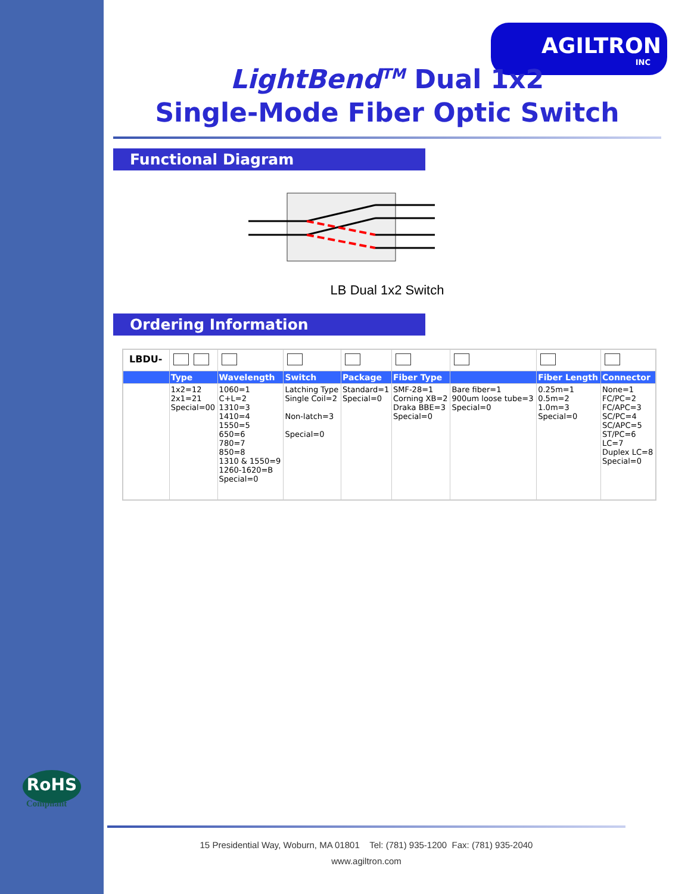AGILTRON
INC
LightBend<sup>TM</sup> Dual 1x2
Single-Mode Fiber Optic Switch
Functional Diagram
LB Dual 1x2 Switch
Ordering Information
| LBDU- | | | | | | | | |
| | Type | Wavelength | Switch | Package | Fiber Type | | Fiber Length | Connector |
| | 1x2=12 2x1=21 Special=00 | 1060=1 C+L=2 1310=3 1410=4 1550=5 650=6 780=7 850=8 1310 & 1550=9 1260-1620=B Special=0 | Latching Type Single Coil=2 Non-latch=3 Special=0 | Standard=1 Special=0 | SMF-28=1 Corning XB=2 Draka BBE=3 Special=0 | Bare fiber=1 900um loose tube=3 Special=0 | 0.25m=1 0.5m=2 1.0m=3 Special=0 | None=1 FC/PC=2 FC/APC=3 SC/PC=4 SC/APC=5 ST/PC=6 LC=7 Duplex LC=8 Special=0 |
RoHS
Compliant
15 Presidential Way, Woburn, MA 01801 Tel: (781) 935-1200 Fax: (781) 935-2040
www.agiltron.com